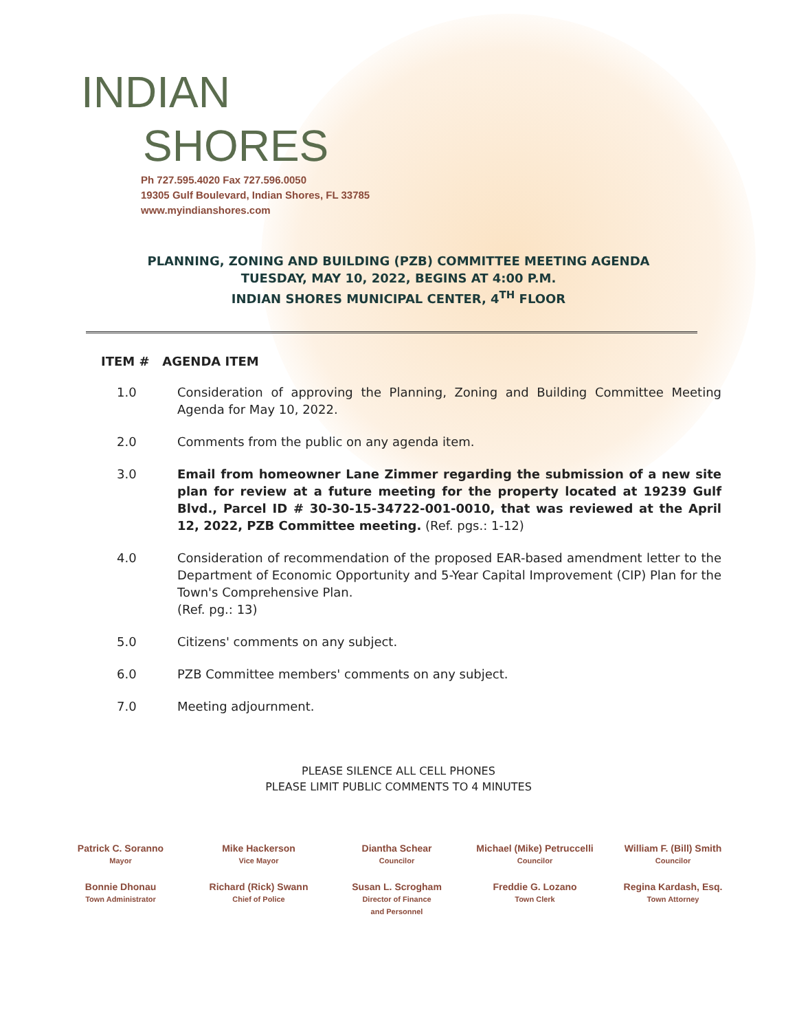INDIAN
SHORES
Ph 727.595.4020 Fax 727.596.0050
19305 Gulf Boulevard, Indian Shores, FL 33785
www.myindianshores.com
PLANNING, ZONING AND BUILDING (PZB) COMMITTEE MEETING AGENDA
TUESDAY, MAY 10, 2022, BEGINS AT 4:00 P.M.
INDIAN SHORES MUNICIPAL CENTER, 4<sup>TH</sup> FLOOR
ITEM # AGENDA ITEM
1.0 Consideration of approving the Planning, Zoning and Building Committee Meeting Agenda for May 10, 2022.
2.0 Comments from the public on any agenda item.
3.0 Email from homeowner Lane Zimmer regarding the submission of a new site plan for review at a future meeting for the property located at 19239 Gulf Blvd., Parcel ID # 30-30-15-34722-001-0010, that was reviewed at the April 12, 2022, PZB Committee meeting. (Ref. pgs.: 1-12)
4.0 Consideration of recommendation of the proposed EAR-based amendment letter to the Department of Economic Opportunity and 5-Year Capital Improvement (CIP) Plan for the Town's Comprehensive Plan.
(Ref. pg.: 13)
5.0 Citizens' comments on any subject.
6.0 PZB Committee members' comments on any subject.
7.0 Meeting adjournment.
PLEASE SILENCE ALL CELL PHONES
PLEASE LIMIT PUBLIC COMMENTS TO 4 MINUTES
Patrick C. Soranno
Mayor
Mike Hackerson
Vice Mayor
Diantha Schear
Councilor
Michael (Mike) Petruccelli
Councilor
William F. (Bill) Smith
Councilor
Bonnie Dhonau
Town Administrator
Richard (Rick) Swann
Chief of Police
Susan L. Scrogham
Director of Finance
and Personnel
Freddie G. Lozano
Town Clerk
Regina Kardash, Esq.
Town Attorney